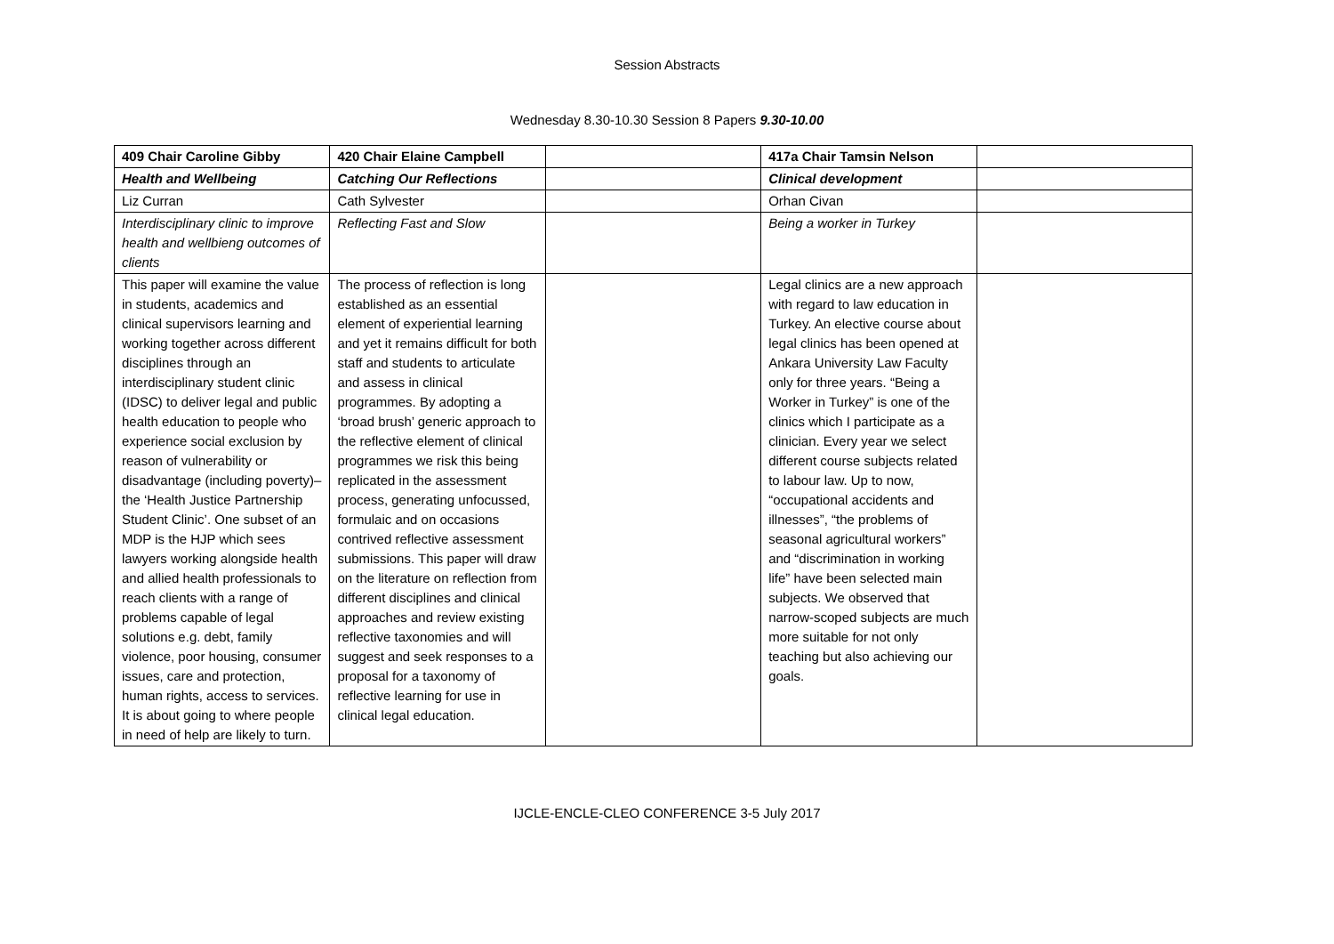Session Abstracts
Wednesday 8.30-10.30 Session 8 Papers 9.30-10.00
| 409 Chair Caroline Gibby | 420 Chair Elaine Campbell | | 417a Chair Tamsin Nelson | |
| Health and Wellbeing | Catching Our Reflections | | Clinical development | |
| Liz Curran | Cath Sylvester | | Orhan Civan | |
| Interdisciplinary clinic to improve health and wellbieng outcomes of clients | Reflecting Fast and Slow | | Being a worker in Turkey | |
| This paper will examine the value in students, academics and clinical supervisors learning and working together across different disciplines through an interdisciplinary student clinic (IDSC) to deliver legal and public health education to people who experience social exclusion by reason of vulnerability or disadvantage (including poverty)– the ‘Health Justice Partnership Student Clinic’. One subset of an MDP is the HJP which sees lawyers working alongside health and allied health professionals to reach clients with a range of problems capable of legal solutions e.g. debt, family violence, poor housing, consumer issues, care and protection, human rights, access to services. It is about going to where people in need of help are likely to turn. | The process of reflection is long established as an essential element of experiential learning and yet it remains difficult for both staff and students to articulate and assess in clinical programmes. By adopting a ‘broad brush’ generic approach to the reflective element of clinical programmes we risk this being replicated in the assessment process, generating unfocussed, formulaic and on occasions contrived reflective assessment submissions. This paper will draw on the literature on reflection from different disciplines and clinical approaches and review existing reflective taxonomies and will suggest and seek responses to a proposal for a taxonomy of reflective learning for use in clinical legal education. | | Legal clinics are a new approach with regard to law education in Turkey. An elective course about legal clinics has been opened at Ankara University Law Faculty only for three years. “Being a Worker in Turkey” is one of the clinics which I participate as a clinician. Every year we select different course subjects related to labour law. Up to now, “occupational accidents and illnesses”, “the problems of seasonal agricultural workers” and “discrimination in working life” have been selected main subjects. We observed that narrow-scoped subjects are much more suitable for not only teaching but also achieving our goals. | |
IJCLE-ENCLE-CLEO CONFERENCE 3-5 July 2017